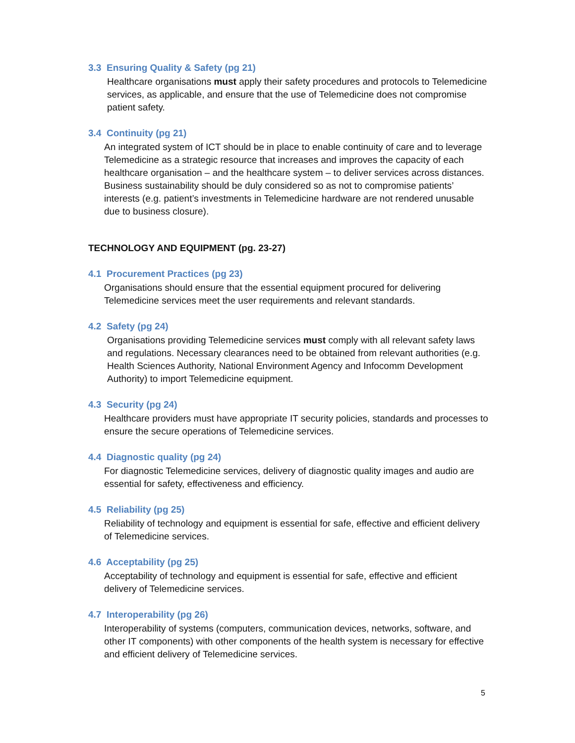3.3 Ensuring Quality & Safety (pg 21)
Healthcare organisations must apply their safety procedures and protocols to Telemedicine services, as applicable, and ensure that the use of Telemedicine does not compromise patient safety.
3.4 Continuity (pg 21)
An integrated system of ICT should be in place to enable continuity of care and to leverage Telemedicine as a strategic resource that increases and improves the capacity of each healthcare organisation – and the healthcare system – to deliver services across distances. Business sustainability should be duly considered so as not to compromise patients’ interests (e.g. patient’s investments in Telemedicine hardware are not rendered unusable due to business closure).
TECHNOLOGY AND EQUIPMENT (pg. 23-27)
4.1 Procurement Practices (pg 23)
Organisations should ensure that the essential equipment procured for delivering Telemedicine services meet the user requirements and relevant standards.
4.2 Safety (pg 24)
Organisations providing Telemedicine services must comply with all relevant safety laws and regulations. Necessary clearances need to be obtained from relevant authorities (e.g. Health Sciences Authority, National Environment Agency and Infocomm Development Authority) to import Telemedicine equipment.
4.3 Security (pg 24)
Healthcare providers must have appropriate IT security policies, standards and processes to ensure the secure operations of Telemedicine services.
4.4 Diagnostic quality (pg 24)
For diagnostic Telemedicine services, delivery of diagnostic quality images and audio are essential for safety, effectiveness and efficiency.
4.5 Reliability (pg 25)
Reliability of technology and equipment is essential for safe, effective and efficient delivery of Telemedicine services.
4.6 Acceptability (pg 25)
Acceptability of technology and equipment is essential for safe, effective and efficient delivery of Telemedicine services.
4.7 Interoperability (pg 26)
Interoperability of systems (computers, communication devices, networks, software, and other IT components) with other components of the health system is necessary for effective and efficient delivery of Telemedicine services.
5